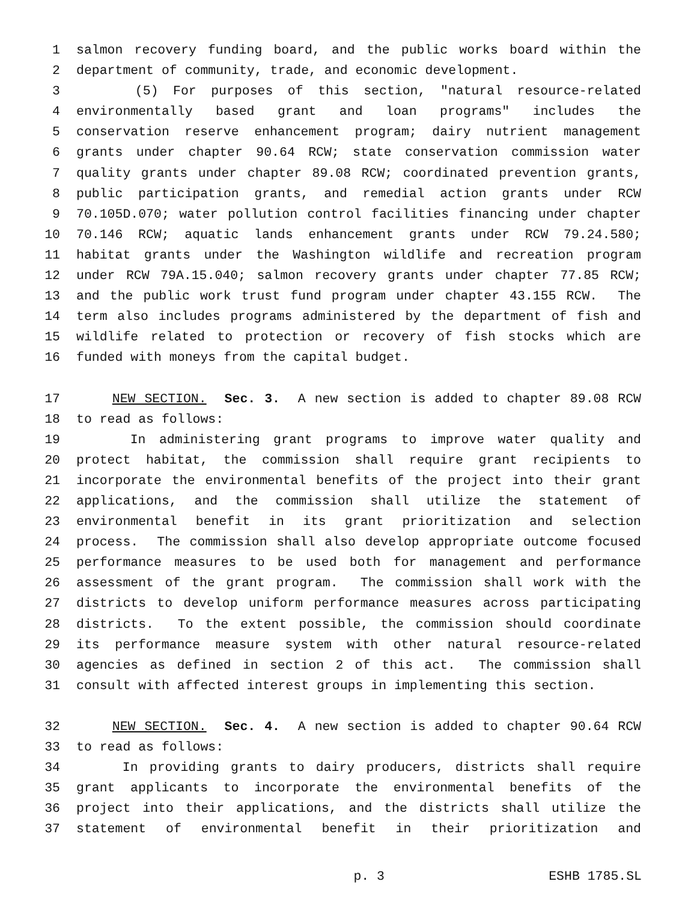1 salmon recovery funding board, and the public works board within the
2 department of community, trade, and economic development.
3 (5) For purposes of this section, "natural resource-related
4 environmentally based grant and loan programs" includes the
5 conservation reserve enhancement program; dairy nutrient management
6 grants under chapter 90.64 RCW; state conservation commission water
7 quality grants under chapter 89.08 RCW; coordinated prevention grants,
8 public participation grants, and remedial action grants under RCW
9 70.105D.070; water pollution control facilities financing under chapter
10 70.146 RCW; aquatic lands enhancement grants under RCW 79.24.580;
11 habitat grants under the Washington wildlife and recreation program
12 under RCW 79A.15.040; salmon recovery grants under chapter 77.85 RCW;
13 and the public work trust fund program under chapter 43.155 RCW. The
14 term also includes programs administered by the department of fish and
15 wildlife related to protection or recovery of fish stocks which are
16 funded with moneys from the capital budget.
17 NEW SECTION. Sec. 3. A new section is added to chapter 89.08 RCW
18 to read as follows:
19 In administering grant programs to improve water quality and
20 protect habitat, the commission shall require grant recipients to
21 incorporate the environmental benefits of the project into their grant
22 applications, and the commission shall utilize the statement of
23 environmental benefit in its grant prioritization and selection
24 process. The commission shall also develop appropriate outcome focused
25 performance measures to be used both for management and performance
26 assessment of the grant program. The commission shall work with the
27 districts to develop uniform performance measures across participating
28 districts. To the extent possible, the commission should coordinate
29 its performance measure system with other natural resource-related
30 agencies as defined in section 2 of this act. The commission shall
31 consult with affected interest groups in implementing this section.
32 NEW SECTION. Sec. 4. A new section is added to chapter 90.64 RCW
33 to read as follows:
34 In providing grants to dairy producers, districts shall require
35 grant applicants to incorporate the environmental benefits of the
36 project into their applications, and the districts shall utilize the
37 statement of environmental benefit in their prioritization and
p. 3 ESHB 1785.SL